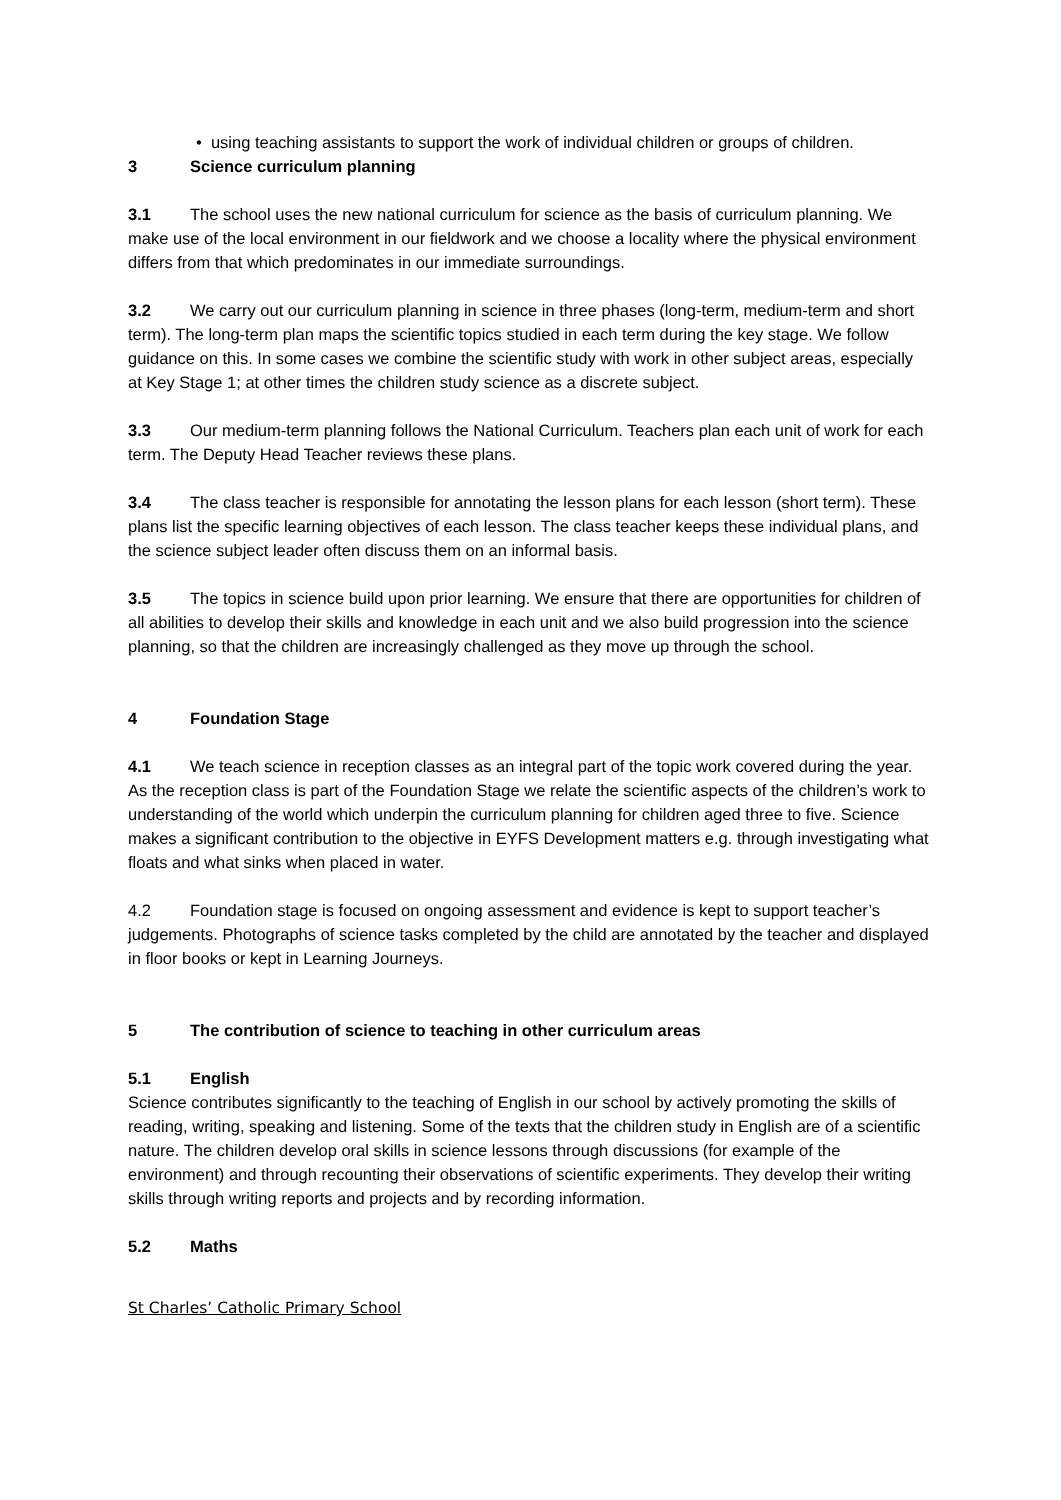• using teaching assistants to support the work of individual children or groups of children.
3 Science curriculum planning
3.1 The school uses the new national curriculum for science as the basis of curriculum planning. We make use of the local environment in our fieldwork and we choose a locality where the physical environment differs from that which predominates in our immediate surroundings.
3.2 We carry out our curriculum planning in science in three phases (long-term, medium-term and short term). The long-term plan maps the scientific topics studied in each term during the key stage. We follow guidance on this. In some cases we combine the scientific study with work in other subject areas, especially at Key Stage 1; at other times the children study science as a discrete subject.
3.3 Our medium-term planning follows the National Curriculum. Teachers plan each unit of work for each term. The Deputy Head Teacher reviews these plans.
3.4 The class teacher is responsible for annotating the lesson plans for each lesson (short term). These plans list the specific learning objectives of each lesson. The class teacher keeps these individual plans, and the science subject leader often discuss them on an informal basis.
3.5 The topics in science build upon prior learning. We ensure that there are opportunities for children of all abilities to develop their skills and knowledge in each unit and we also build progression into the science planning, so that the children are increasingly challenged as they move up through the school.
4 Foundation Stage
4.1 We teach science in reception classes as an integral part of the topic work covered during the year. As the reception class is part of the Foundation Stage we relate the scientific aspects of the children’s work to understanding of the world which underpin the curriculum planning for children aged three to five. Science makes a significant contribution to the objective in EYFS Development matters e.g. through investigating what floats and what sinks when placed in water.
4.2 Foundation stage is focused on ongoing assessment and evidence is kept to support teacher’s judgements. Photographs of science tasks completed by the child are annotated by the teacher and displayed in floor books or kept in Learning Journeys.
5 The contribution of science to teaching in other curriculum areas
5.1 English
Science contributes significantly to the teaching of English in our school by actively promoting the skills of reading, writing, speaking and listening. Some of the texts that the children study in English are of a scientific nature. The children develop oral skills in science lessons through discussions (for example of the environment) and through recounting their observations of scientific experiments. They develop their writing skills through writing reports and projects and by recording information.
5.2 Maths
St Charles’ Catholic Primary School